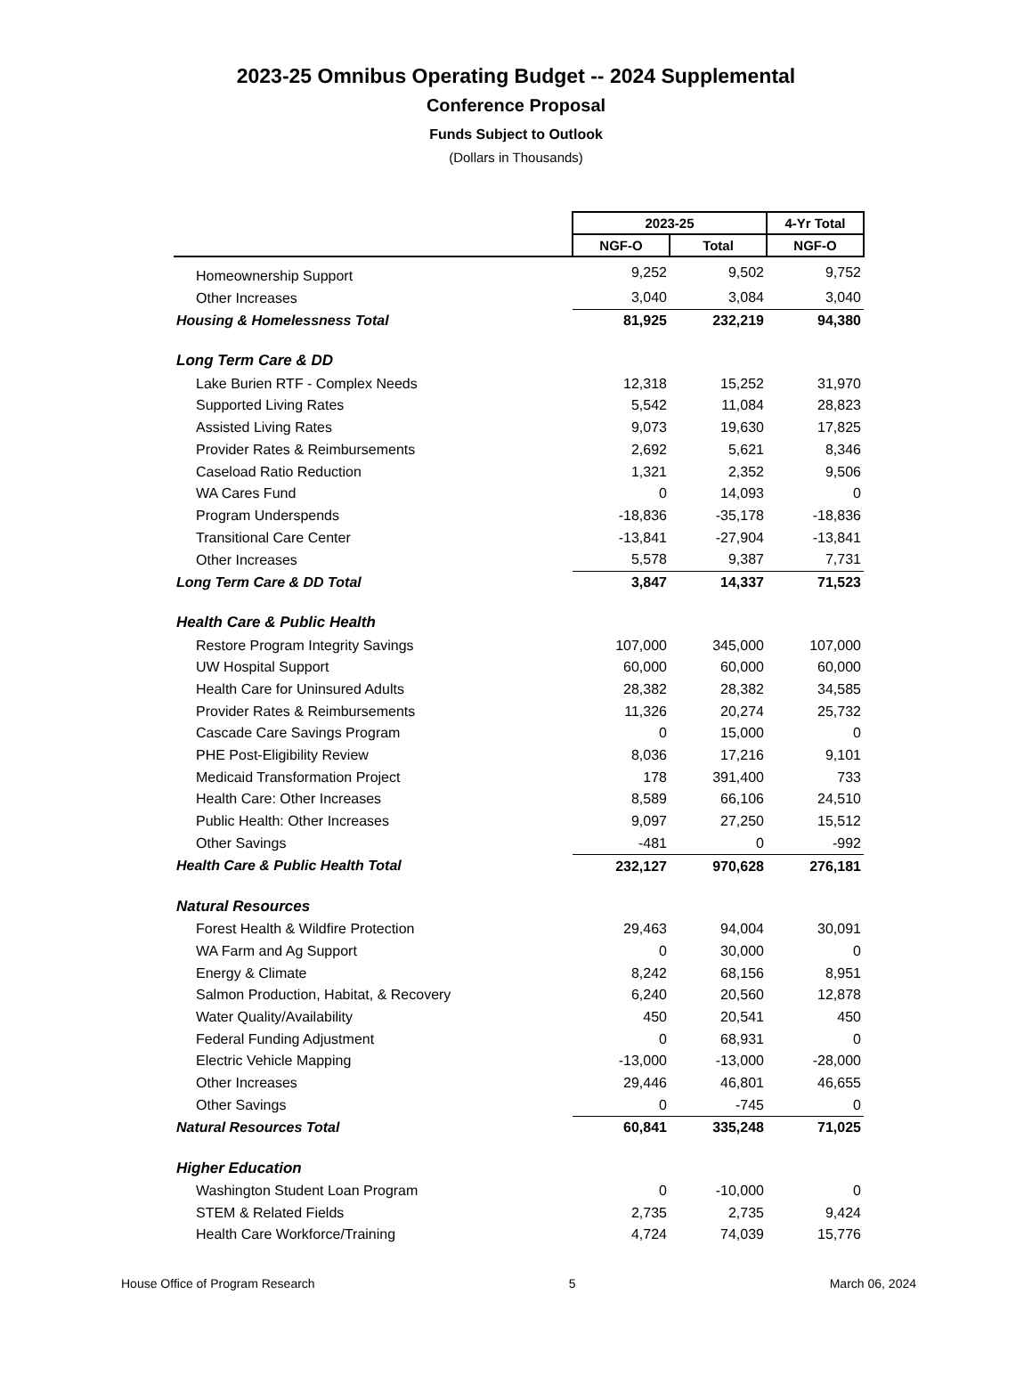2023-25 Omnibus Operating Budget -- 2024 Supplemental
Conference Proposal
Funds Subject to Outlook
(Dollars in Thousands)
| | 2023-25 | | 4-Yr Total |
| | NGF-O | Total | NGF-O |
| Homeownership Support | 9,252 | 9,502 | 9,752 |
| Other Increases | 3,040 | 3,084 | 3,040 |
| Housing & Homelessness Total | 81,925 | 232,219 | 94,380 |
| Long Term Care & DD | | | |
| Lake Burien RTF - Complex Needs | 12,318 | 15,252 | 31,970 |
| Supported Living Rates | 5,542 | 11,084 | 28,823 |
| Assisted Living Rates | 9,073 | 19,630 | 17,825 |
| Provider Rates & Reimbursements | 2,692 | 5,621 | 8,346 |
| Caseload Ratio Reduction | 1,321 | 2,352 | 9,506 |
| WA Cares Fund | 0 | 14,093 | 0 |
| Program Underspends | -18,836 | -35,178 | -18,836 |
| Transitional Care Center | -13,841 | -27,904 | -13,841 |
| Other Increases | 5,578 | 9,387 | 7,731 |
| Long Term Care & DD Total | 3,847 | 14,337 | 71,523 |
| Health Care & Public Health | | | |
| Restore Program Integrity Savings | 107,000 | 345,000 | 107,000 |
| UW Hospital Support | 60,000 | 60,000 | 60,000 |
| Health Care for Uninsured Adults | 28,382 | 28,382 | 34,585 |
| Provider Rates & Reimbursements | 11,326 | 20,274 | 25,732 |
| Cascade Care Savings Program | 0 | 15,000 | 0 |
| PHE Post-Eligibility Review | 8,036 | 17,216 | 9,101 |
| Medicaid Transformation Project | 178 | 391,400 | 733 |
| Health Care: Other Increases | 8,589 | 66,106 | 24,510 |
| Public Health: Other Increases | 9,097 | 27,250 | 15,512 |
| Other Savings | -481 | 0 | -992 |
| Health Care & Public Health Total | 232,127 | 970,628 | 276,181 |
| Natural Resources | | | |
| Forest Health & Wildfire Protection | 29,463 | 94,004 | 30,091 |
| WA Farm and Ag Support | 0 | 30,000 | 0 |
| Energy & Climate | 8,242 | 68,156 | 8,951 |
| Salmon Production, Habitat, & Recovery | 6,240 | 20,560 | 12,878 |
| Water Quality/Availability | 450 | 20,541 | 450 |
| Federal Funding Adjustment | 0 | 68,931 | 0 |
| Electric Vehicle Mapping | -13,000 | -13,000 | -28,000 |
| Other Increases | 29,446 | 46,801 | 46,655 |
| Other Savings | 0 | -745 | 0 |
| Natural Resources Total | 60,841 | 335,248 | 71,025 |
| Higher Education | | | |
| Washington Student Loan Program | 0 | -10,000 | 0 |
| STEM & Related Fields | 2,735 | 2,735 | 9,424 |
| Health Care Workforce/Training | 4,724 | 74,039 | 15,776 |
House Office of Program Research 5 March 06, 2024